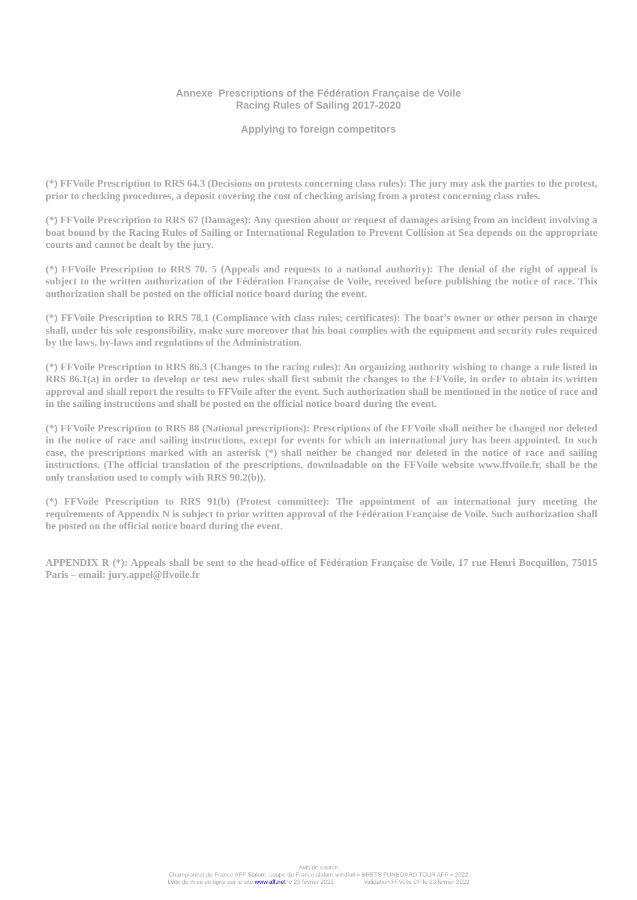Annexe Prescriptions of the Fédération Française de Voile
Racing Rules of Sailing 2017-2020
Applying to foreign competitors
(*) FFVoile Prescription to RRS 64.3 (Decisions on protests concerning class rules): The jury may ask the parties to the protest, prior to checking procedures, a deposit covering the cost of checking arising from a protest concerning class rules.
(*) FFVoile Prescription to RRS 67 (Damages): Any question about or request of damages arising from an incident involving a boat bound by the Racing Rules of Sailing or International Regulation to Prevent Collision at Sea depends on the appropriate courts and cannot be dealt by the jury.
(*) FFVoile Prescription to RRS 70. 5 (Appeals and requests to a national authority): The denial of the right of appeal is subject to the written authorization of the Fédération Française de Voile, received before publishing the notice of race. This authorization shall be posted on the official notice board during the event.
(*) FFVoile Prescription to RRS 78.1 (Compliance with class rules; certificates): The boat’s owner or other person in charge shall, under his sole responsibility, make sure moreover that his boat complies with the equipment and security rules required by the laws, by-laws and regulations of the Administration.
(*) FFVoile Prescription to RRS 86.3 (Changes to the racing rules): An organizing authority wishing to change a rule listed in RRS 86.1(a) in order to develop or test new rules shall first submit the changes to the FFVoile, in order to obtain its written approval and shall report the results to FFVoile after the event. Such authorization shall be mentioned in the notice of race and in the sailing instructions and shall be posted on the official notice board during the event.
(*) FFVoile Prescription to RRS 88 (National prescriptions): Prescriptions of the FFVoile shall neither be changed nor deleted in the notice of race and sailing instructions, except for events for which an international jury has been appointed. In such case, the prescriptions marked with an asterisk (*) shall neither be changed nor deleted in the notice of race and sailing instructions. (The official translation of the prescriptions, downloadable on the FFVoile website www.ffvoile.fr, shall be the only translation used to comply with RRS 90.2(b)).
(*) FFVoile Prescription to RRS 91(b) (Protest committee): The appointment of an international jury meeting the requirements of Appendix N is subject to prior written approval of the Fédération Française de Voile. Such authorization shall be posted on the official notice board during the event.
APPENDIX R (*): Appeals shall be sent to the head-office of Fédération Française de Voile, 17 rue Henri Bocquillon, 75015 Paris – email: jury.appel@ffvoile.fr
Avis de course
Championnat de France AFF Slalom, coupe de France slalom windfoil « BRETS FUNBOARD TOUR AFF » 2022
Date de mise en ligne sur le site www.aff.net le 23 février 2022 Validation FFVoile DF le 23 février 2022